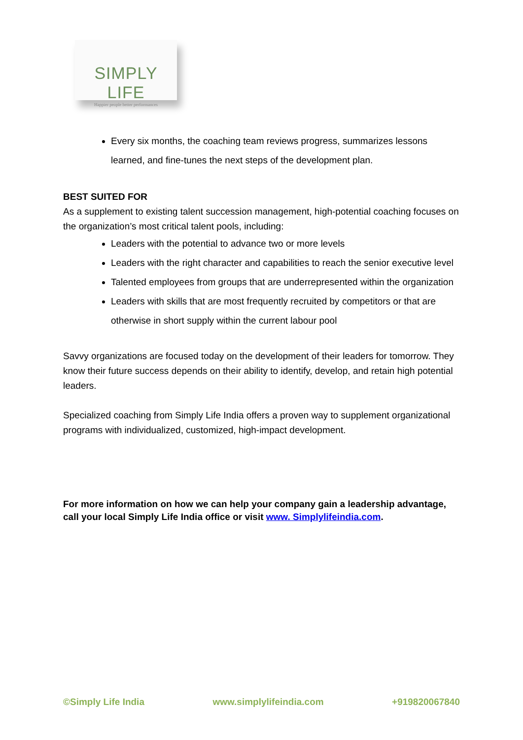SIMPLY LIFE
Happier people better performances
Every six months, the coaching team reviews progress, summarizes lessons learned, and fine-tunes the next steps of the development plan.
BEST SUITED FOR
As a supplement to existing talent succession management, high-potential coaching focuses on the organization’s most critical talent pools, including:
Leaders with the potential to advance two or more levels
Leaders with the right character and capabilities to reach the senior executive level
Talented employees from groups that are underrepresented within the organization
Leaders with skills that are most frequently recruited by competitors or that are otherwise in short supply within the current labour pool
Savvy organizations are focused today on the development of their leaders for tomorrow. They know their future success depends on their ability to identify, develop, and retain high potential leaders.
Specialized coaching from Simply Life India offers a proven way to supplement organizational programs with individualized, customized, high-impact development.
For more information on how we can help your company gain a leadership advantage, call your local Simply Life India office or visit www. Simplylifeindia.com.
©Simply Life India www.simplylifeindia.com +919820067840